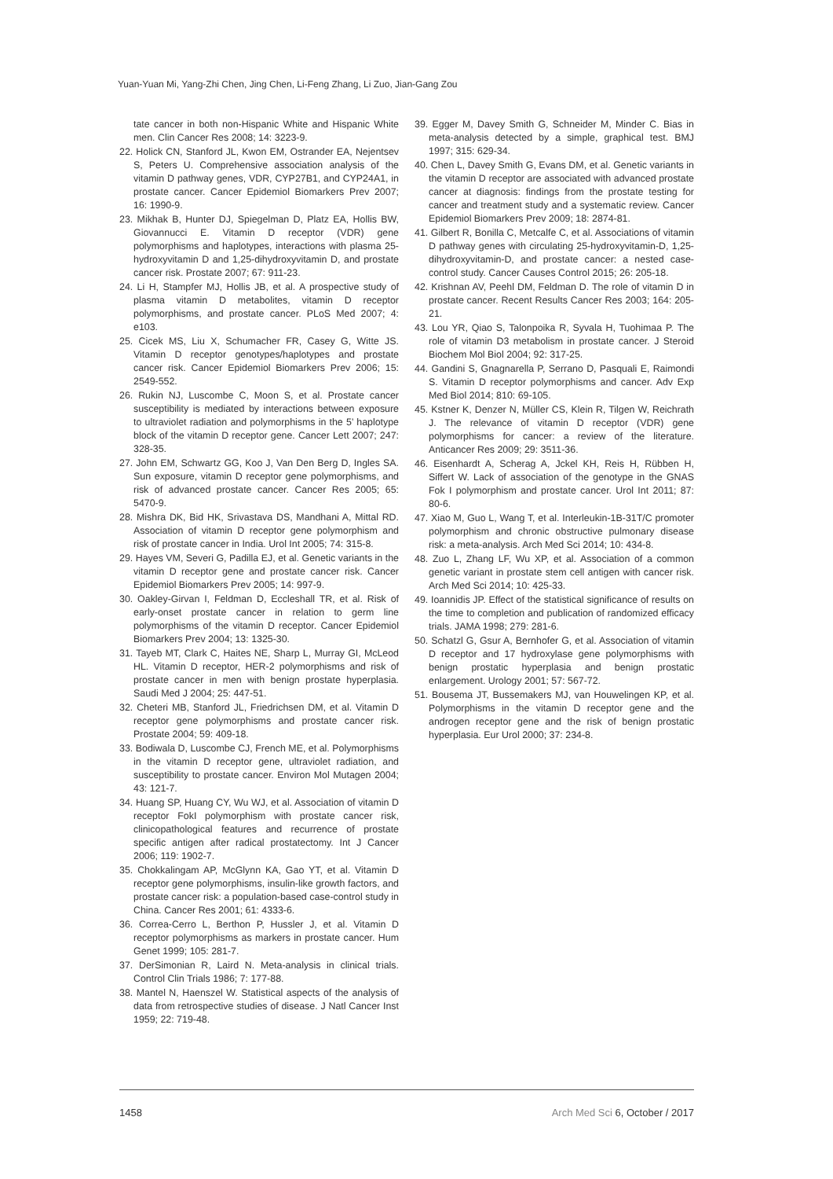Yuan-Yuan Mi, Yang-Zhi Chen, Jing Chen, Li-Feng Zhang, Li Zuo, Jian-Gang Zou
tate cancer in both non-Hispanic White and Hispanic White men. Clin Cancer Res 2008; 14: 3223-9.
22. Holick CN, Stanford JL, Kwon EM, Ostrander EA, Nejentsev S, Peters U. Comprehensive association analysis of the vitamin D pathway genes, VDR, CYP27B1, and CYP24A1, in prostate cancer. Cancer Epidemiol Biomarkers Prev 2007; 16: 1990-9.
23. Mikhak B, Hunter DJ, Spiegelman D, Platz EA, Hollis BW, Giovannucci E. Vitamin D receptor (VDR) gene polymorphisms and haplotypes, interactions with plasma 25-hydroxyvitamin D and 1,25-dihydroxyvitamin D, and prostate cancer risk. Prostate 2007; 67: 911-23.
24. Li H, Stampfer MJ, Hollis JB, et al. A prospective study of plasma vitamin D metabolites, vitamin D receptor polymorphisms, and prostate cancer. PLoS Med 2007; 4: e103.
25. Cicek MS, Liu X, Schumacher FR, Casey G, Witte JS. Vitamin D receptor genotypes/haplotypes and prostate cancer risk. Cancer Epidemiol Biomarkers Prev 2006; 15: 2549-552.
26. Rukin NJ, Luscombe C, Moon S, et al. Prostate cancer susceptibility is mediated by interactions between exposure to ultraviolet radiation and polymorphisms in the 5’ haplotype block of the vitamin D receptor gene. Cancer Lett 2007; 247: 328-35.
27. John EM, Schwartz GG, Koo J, Van Den Berg D, Ingles SA. Sun exposure, vitamin D receptor gene polymorphisms, and risk of advanced prostate cancer. Cancer Res 2005; 65: 5470-9.
28. Mishra DK, Bid HK, Srivastava DS, Mandhani A, Mittal RD. Association of vitamin D receptor gene polymorphism and risk of prostate cancer in India. Urol Int 2005; 74: 315-8.
29. Hayes VM, Severi G, Padilla EJ, et al. Genetic variants in the vitamin D receptor gene and prostate cancer risk. Cancer Epidemiol Biomarkers Prev 2005; 14: 997-9.
30. Oakley-Girvan I, Feldman D, Eccleshall TR, et al. Risk of early-onset prostate cancer in relation to germ line polymorphisms of the vitamin D receptor. Cancer Epidemiol Biomarkers Prev 2004; 13: 1325-30.
31. Tayeb MT, Clark C, Haites NE, Sharp L, Murray GI, McLeod HL. Vitamin D receptor, HER-2 polymorphisms and risk of prostate cancer in men with benign prostate hyperplasia. Saudi Med J 2004; 25: 447-51.
32. Cheteri MB, Stanford JL, Friedrichsen DM, et al. Vitamin D receptor gene polymorphisms and prostate cancer risk. Prostate 2004; 59: 409-18.
33. Bodiwala D, Luscombe CJ, French ME, et al. Polymorphisms in the vitamin D receptor gene, ultraviolet radiation, and susceptibility to prostate cancer. Environ Mol Mutagen 2004; 43: 121-7.
34. Huang SP, Huang CY, Wu WJ, et al. Association of vitamin D receptor FokI polymorphism with prostate cancer risk, clinicopathological features and recurrence of prostate specific antigen after radical prostatectomy. Int J Cancer 2006; 119: 1902-7.
35. Chokkalingam AP, McGlynn KA, Gao YT, et al. Vitamin D receptor gene polymorphisms, insulin-like growth factors, and prostate cancer risk: a population-based case-control study in China. Cancer Res 2001; 61: 4333-6.
36. Correa-Cerro L, Berthon P, Hussler J, et al. Vitamin D receptor polymorphisms as markers in prostate cancer. Hum Genet 1999; 105: 281-7.
37. DerSimonian R, Laird N. Meta-analysis in clinical trials. Control Clin Trials 1986; 7: 177-88.
38. Mantel N, Haenszel W. Statistical aspects of the analysis of data from retrospective studies of disease. J Natl Cancer Inst 1959; 22: 719-48.
39. Egger M, Davey Smith G, Schneider M, Minder C. Bias in meta-analysis detected by a simple, graphical test. BMJ 1997; 315: 629-34.
40. Chen L, Davey Smith G, Evans DM, et al. Genetic variants in the vitamin D receptor are associated with advanced prostate cancer at diagnosis: findings from the prostate testing for cancer and treatment study and a systematic review. Cancer Epidemiol Biomarkers Prev 2009; 18: 2874-81.
41. Gilbert R, Bonilla C, Metcalfe C, et al. Associations of vitamin D pathway genes with circulating 25-hydroxyvitamin-D, 1,25-dihydroxyvitamin-D, and prostate cancer: a nested case-control study. Cancer Causes Control 2015; 26: 205-18.
42. Krishnan AV, Peehl DM, Feldman D. The role of vitamin D in prostate cancer. Recent Results Cancer Res 2003; 164: 205-21.
43. Lou YR, Qiao S, Talonpoika R, Syvala H, Tuohimaa P. The role of vitamin D3 metabolism in prostate cancer. J Steroid Biochem Mol Biol 2004; 92: 317-25.
44. Gandini S, Gnagnarella P, Serrano D, Pasquali E, Raimondi S. Vitamin D receptor polymorphisms and cancer. Adv Exp Med Biol 2014; 810: 69-105.
45. Kstner K, Denzer N, Müller CS, Klein R, Tilgen W, Reichrath J. The relevance of vitamin D receptor (VDR) gene polymorphisms for cancer: a review of the literature. Anticancer Res 2009; 29: 3511-36.
46. Eisenhardt A, Scherag A, Jckel KH, Reis H, Rübben H, Siffert W. Lack of association of the genotype in the GNAS Fok I polymorphism and prostate cancer. Urol Int 2011; 87: 80-6.
47. Xiao M, Guo L, Wang T, et al. Interleukin-1B-31T/C promoter polymorphism and chronic obstructive pulmonary disease risk: a meta-analysis. Arch Med Sci 2014; 10: 434-8.
48. Zuo L, Zhang LF, Wu XP, et al. Association of a common genetic variant in prostate stem cell antigen with cancer risk. Arch Med Sci 2014; 10: 425-33.
49. Ioannidis JP. Effect of the statistical significance of results on the time to completion and publication of randomized efficacy trials. JAMA 1998; 279: 281-6.
50. Schatzl G, Gsur A, Bernhofer G, et al. Association of vitamin D receptor and 17 hydroxylase gene polymorphisms with benign prostatic hyperplasia and benign prostatic enlargement. Urology 2001; 57: 567-72.
51. Bousema JT, Bussemakers MJ, van Houwelingen KP, et al. Polymorphisms in the vitamin D receptor gene and the androgen receptor gene and the risk of benign prostatic hyperplasia. Eur Urol 2000; 37: 234-8.
1458 Arch Med Sci 6, October / 2017